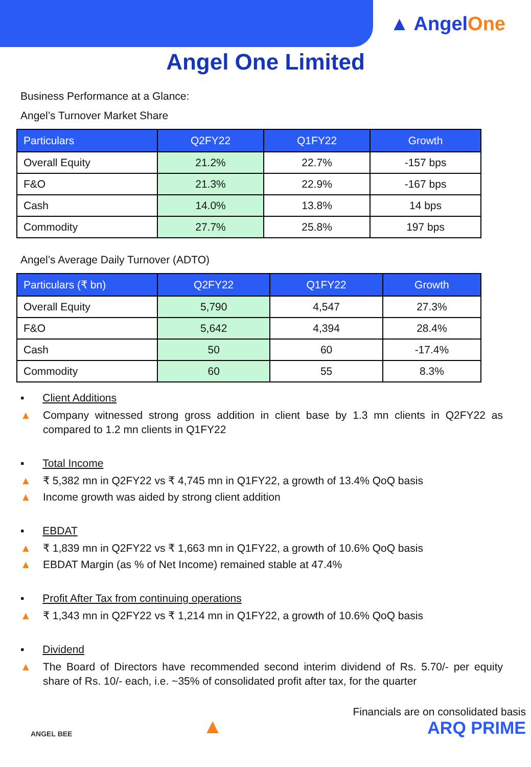▲ AngelOne
Angel One Limited
Business Performance at a Glance:
Angel’s Turnover Market Share
| Particulars | Q2FY22 | Q1FY22 | Growth |
| --- | --- | --- | --- |
| Overall Equity | 21.2% | 22.7% | -157 bps |
| F&O | 21.3% | 22.9% | -167 bps |
| Cash | 14.0% | 13.8% | 14 bps |
| Commodity | 27.7% | 25.8% | 197 bps |
Angel’s Average Daily Turnover (ADTO)
| Particulars (₹ bn) | Q2FY22 | Q1FY22 | Growth |
| --- | --- | --- | --- |
| Overall Equity | 5,790 | 4,547 | 27.3% |
| F&O | 5,642 | 4,394 | 28.4% |
| Cash | 50 | 60 | -17.4% |
| Commodity | 60 | 55 | 8.3% |
▪ Client Additions
▲ Company witnessed strong gross addition in client base by 1.3 mn clients in Q2FY22 as compared to 1.2 mn clients in Q1FY22
▪ Total Income
▲ ₹ 5,382 mn in Q2FY22 vs ₹ 4,745 mn in Q1FY22, a growth of 13.4% QoQ basis
▲ Income growth was aided by strong client addition
▪ EBDAT
▲ ₹ 1,839 mn in Q2FY22 vs ₹ 1,663 mn in Q1FY22, a growth of 10.6% QoQ basis
▲ EBDAT Margin (as % of Net Income) remained stable at 47.4%
▪ Profit After Tax from continuing operations
▲ ₹ 1,343 mn in Q2FY22 vs ₹ 1,214 mn in Q1FY22, a growth of 10.6% QoQ basis
▪ Dividend
▲ The Board of Directors have recommended second interim dividend of Rs. 5.70/- per equity share of Rs. 10/- each, i.e. ~35% of consolidated profit after tax, for the quarter
ANGEL BEE
▲
Financials are on consolidated basis
ARQ PRIME